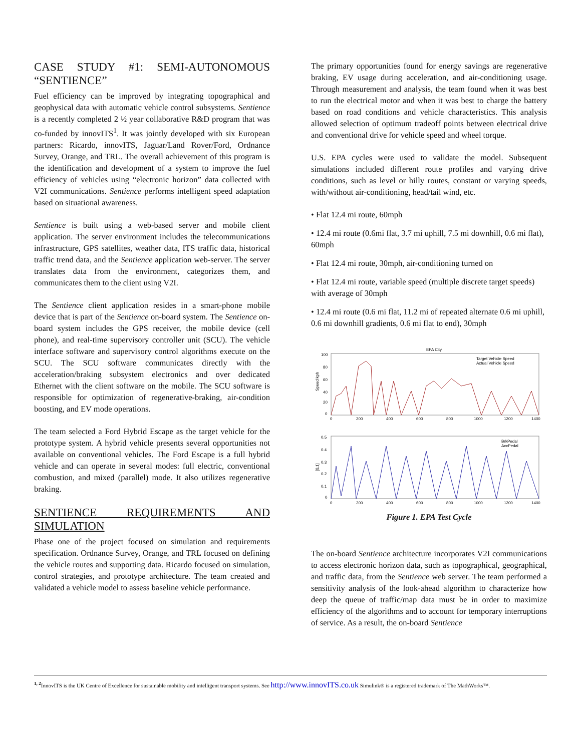CASE STUDY #1: SEMI-AUTONOMOUS “SENTIENCE”
Fuel efficiency can be improved by integrating topographical and geophysical data with automatic vehicle control subsystems. Sentience is a recently completed 2 ½ year collaborative R&D program that was co-funded by innovITS<sup>1</sup>. It was jointly developed with six European partners: Ricardo, innovITS, Jaguar/Land Rover/Ford, Ordnance Survey, Orange, and TRL. The overall achievement of this program is the identification and development of a system to improve the fuel efficiency of vehicles using “electronic horizon” data collected with V2I communications. Sentience performs intelligent speed adaptation based on situational awareness.
Sentience is built using a web-based server and mobile client application. The server environment includes the telecommunications infrastructure, GPS satellites, weather data, ITS traffic data, historical traffic trend data, and the Sentience application web-server. The server translates data from the environment, categorizes them, and communicates them to the client using V2I.
The Sentience client application resides in a smart-phone mobile device that is part of the Sentience on-board system. The Sentience on-board system includes the GPS receiver, the mobile device (cell phone), and real-time supervisory controller unit (SCU). The vehicle interface software and supervisory control algorithms execute on the SCU. The SCU software communicates directly with the acceleration/braking subsystem electronics and over dedicated Ethernet with the client software on the mobile. The SCU software is responsible for optimization of regenerative-braking, air-condition boosting, and EV mode operations.
The team selected a Ford Hybrid Escape as the target vehicle for the prototype system. A hybrid vehicle presents several opportunities not available on conventional vehicles. The Ford Escape is a full hybrid vehicle and can operate in several modes: full electric, conventional combustion, and mixed (parallel) mode. It also utilizes regenerative braking.
SENTIENCE REQUIREMENTS AND SIMULATION
Phase one of the project focused on simulation and requirements specification. Ordnance Survey, Orange, and TRL focused on defining the vehicle routes and supporting data. Ricardo focused on simulation, control strategies, and prototype architecture. The team created and validated a vehicle model to assess baseline vehicle performance.
The primary opportunities found for energy savings are regenerative braking, EV usage during acceleration, and air-conditioning usage. Through measurement and analysis, the team found when it was best to run the electrical motor and when it was best to charge the battery based on road conditions and vehicle characteristics. This analysis allowed selection of optimum tradeoff points between electrical drive and conventional drive for vehicle speed and wheel torque.
U.S. EPA cycles were used to validate the model. Subsequent simulations included different route profiles and varying drive conditions, such as level or hilly routes, constant or varying speeds, with/without air-conditioning, head/tail wind, etc.
• Flat 12.4 mi route, 60mph
• 12.4 mi route (0.6mi flat, 3.7 mi uphill, 7.5 mi downhill, 0.6 mi flat), 60mph
• Flat 12.4 mi route, 30mph, air-conditioning turned on
• Flat 12.4 mi route, variable speed (multiple discrete target speeds) with average of 30mph
• 12.4 mi route (0.6 mi flat, 11.2 mi of repeated alternate 0.6 mi uphill, 0.6 mi downhill gradients, 0.6 mi flat to end), 30mph
EPA City
Speed kph
100
80
60
40
20
0
Target Vehicle Speed
Actual Vehicle Speed
0
200
400
600
800
1000
1200
1400
[0,1]
0.5
0.4
0.3
0.2
0.1
0
BrkPedal
AccPedal
0
200
400
600
800
1000
1200
1400
Figure 1. EPA Test Cycle
The on-board Sentience architecture incorporates V2I communications to access electronic horizon data, such as topographical, geographical, and traffic data, from the Sentience web server. The team performed a sensitivity analysis of the look-ahead algorithm to characterize how deep the queue of traffic/map data must be in order to maximize efficiency of the algorithms and to account for temporary interruptions of service. As a result, the on-board Sentience
<sup>1, 2</sup> InnovITS is the UK Centre of Excellence for sustainable mobility and intelligent transport systems. See http://www.innovITS.co.uk Simulink® is a registered trademark of The MathWorks™.